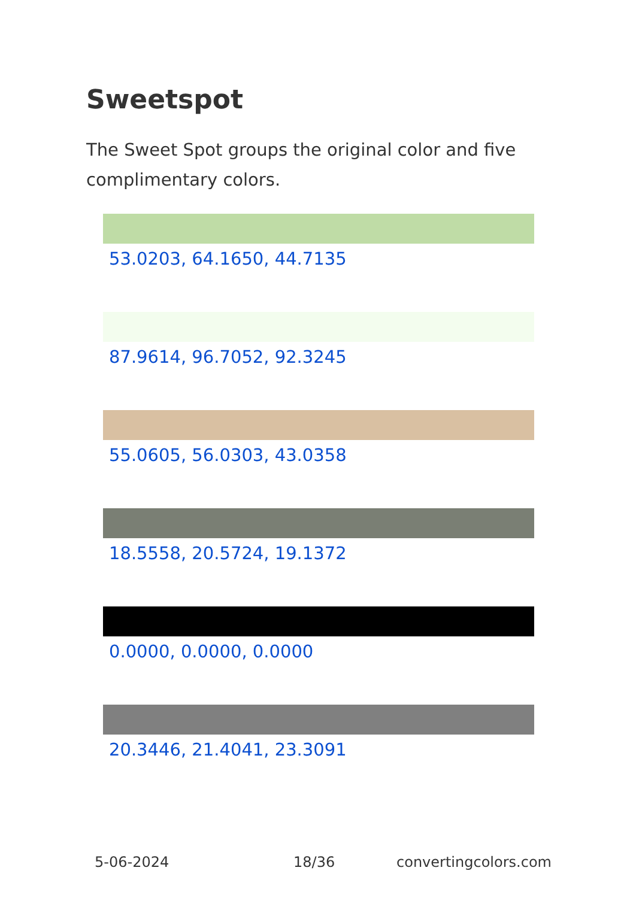Sweetspot
The Sweet Spot groups the original color and five complimentary colors.
53.0203, 64.1650, 44.7135
87.9614, 96.7052, 92.3245
55.0605, 56.0303, 43.0358
18.5558, 20.5724, 19.1372
0.0000, 0.0000, 0.0000
20.3446, 21.4041, 23.3091
5-06-2024 18/36 convertingcolors.com